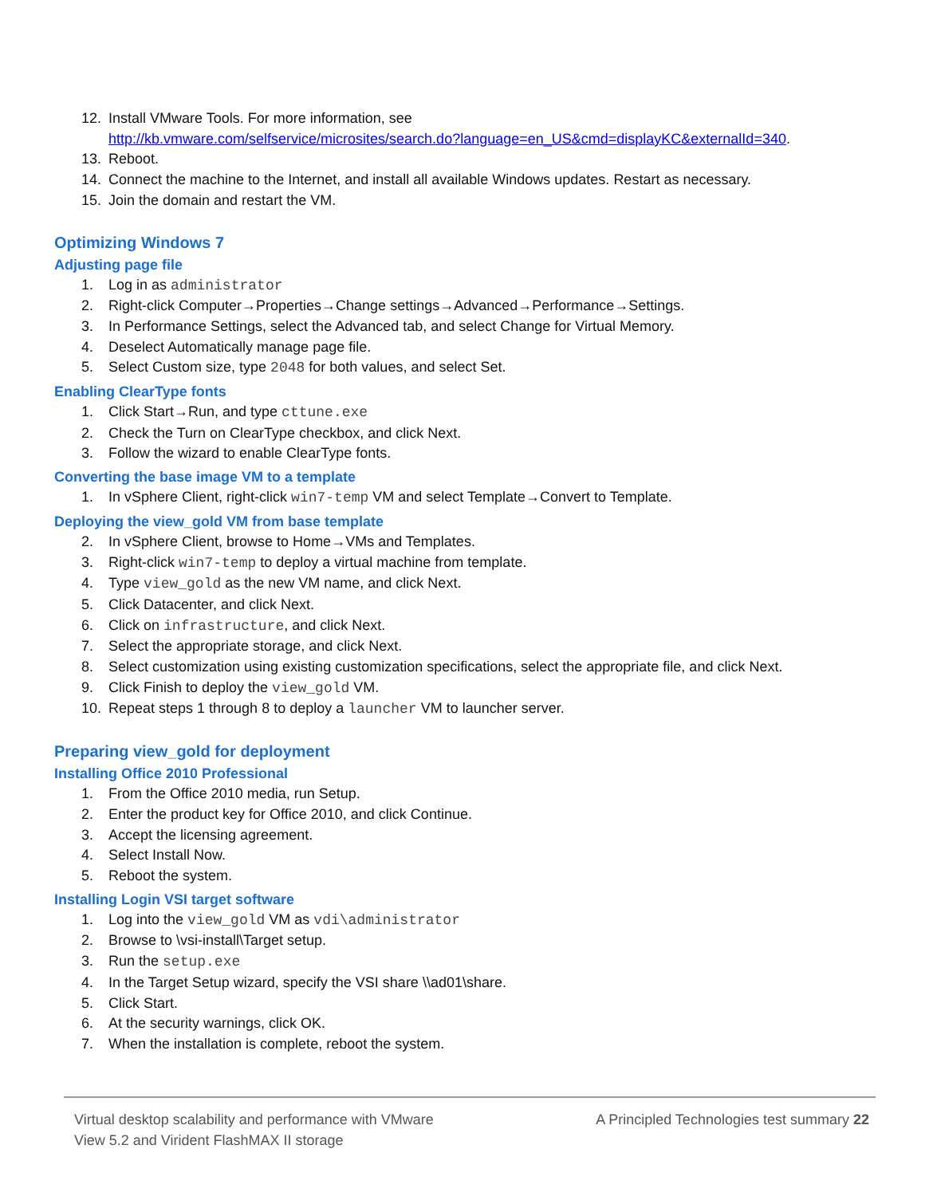12. Install VMware Tools. For more information, see
http://kb.vmware.com/selfservice/microsites/search.do?language=en_US&cmd=displayKC&externalId=340.
13. Reboot.
14. Connect the machine to the Internet, and install all available Windows updates. Restart as necessary.
15. Join the domain and restart the VM.
Optimizing Windows 7
Adjusting page file
1. Log in as administrator
2. Right-click Computer→Properties→Change settings→Advanced→Performance→Settings.
3. In Performance Settings, select the Advanced tab, and select Change for Virtual Memory.
4. Deselect Automatically manage page file.
5. Select Custom size, type 2048 for both values, and select Set.
Enabling ClearType fonts
1. Click Start→Run, and type cttune.exe
2. Check the Turn on ClearType checkbox, and click Next.
3. Follow the wizard to enable ClearType fonts.
Converting the base image VM to a template
1. In vSphere Client, right-click win7-temp VM and select Template→Convert to Template.
Deploying the view_gold VM from base template
2. In vSphere Client, browse to Home→VMs and Templates.
3. Right-click win7-temp to deploy a virtual machine from template.
4. Type view_gold as the new VM name, and click Next.
5. Click Datacenter, and click Next.
6. Click on infrastructure, and click Next.
7. Select the appropriate storage, and click Next.
8. Select customization using existing customization specifications, select the appropriate file, and click Next.
9. Click Finish to deploy the view_gold VM.
10. Repeat steps 1 through 8 to deploy a launcher VM to launcher server.
Preparing view_gold for deployment
Installing Office 2010 Professional
1. From the Office 2010 media, run Setup.
2. Enter the product key for Office 2010, and click Continue.
3. Accept the licensing agreement.
4. Select Install Now.
5. Reboot the system.
Installing Login VSI target software
1. Log into the view_gold VM as vdi\administrator
2. Browse to \vsi-install\Target setup.
3. Run the setup.exe
4. In the Target Setup wizard, specify the VSI share \\ad01\share.
5. Click Start.
6. At the security warnings, click OK.
7. When the installation is complete, reboot the system.
Virtual desktop scalability and performance with VMware
View 5.2 and Virident FlashMAX II storage
A Principled Technologies test summary 22